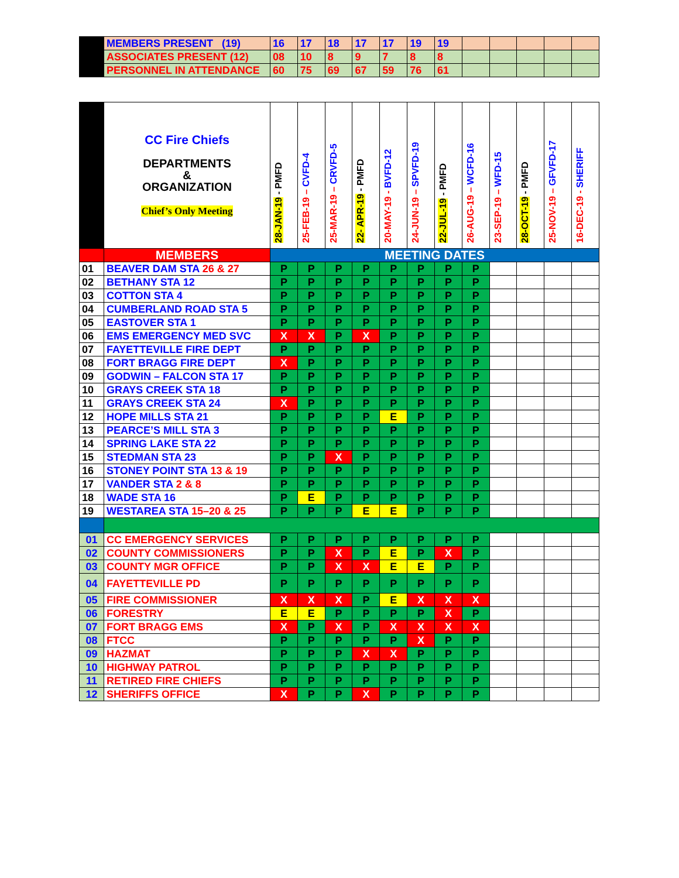| | MEMBERS PRESENT (19) | 16 | 17 | 18 | 17 | 17 | 19 | 19 | | | | | |
| | ASSOCIATES PRESENT (12) | 08 | 10 | 8 | 9 | 7 | 8 | 8 | | | | | |
| | PERSONNEL IN ATTENDANCE | 60 | 75 | 69 | 67 | 59 | 76 | 61 | | | | | |
| | CC Fire Chiefs DEPARTMENTS & ORGANIZATION Chief’s Only Meeting | 28-JAN-19 - PMFD | 25-FEB-19 – CVFD-4 | 25-MAR-19 – CRVFD-5 | 22- APR-19 - PMFD | 20-MAY-19 - BVFD-12 | 24-JUN-19 – SPVFD-19 | 22-JUL-19 - PMFD | 26-AUG-19 – WCFD-16 | 23-SEP-19 – WFD-15 | 28-OCT-19 - PMFD | 25-NOV-19 – GFVFD-17 | 16-DEC-19 - SHERIFF |
| | MEMBERS | MEETING DATES | | | | | | | | | | | |
| 01 | BEAVER DAM STA 26 & 27 | P | P | P | P | P | P | P | P | | | | |
| 02 | BETHANY STA 12 | P | P | P | P | P | P | P | P | | | | |
| 03 | COTTON STA 4 | P | P | P | P | P | P | P | P | | | | |
| 04 | CUMBERLAND ROAD STA 5 | P | P | P | P | P | P | P | P | | | | |
| 05 | EASTOVER STA 1 | P | P | P | P | P | P | P | P | | | | |
| 06 | EMS EMERGENCY MED SVC | X | X | P | X | P | P | P | P | | | | |
| 07 | FAYETTEVILLE FIRE DEPT | P | P | P | P | P | P | P | P | | | | |
| 08 | FORT BRAGG FIRE DEPT | X | P | P | P | P | P | P | P | | | | |
| 09 | GODWIN – FALCON STA 17 | P | P | P | P | P | P | P | P | | | | |
| 10 | GRAYS CREEK STA 18 | P | P | P | P | P | P | P | P | | | | |
| 11 | GRAYS CREEK STA 24 | X | P | P | P | P | P | P | P | | | | |
| 12 | HOPE MILLS STA 21 | P | P | P | P | E | P | P | P | | | | |
| 13 | PEARCE’S MILL STA 3 | P | P | P | P | P | P | P | P | | | | |
| 14 | SPRING LAKE STA 22 | P | P | P | P | P | P | P | P | | | | |
| 15 | STEDMAN STA 23 | P | P | X | P | P | P | P | P | | | | |
| 16 | STONEY POINT STA 13 & 19 | P | P | P | P | P | P | P | P | | | | |
| 17 | VANDER STA 2 & 8 | P | P | P | P | P | P | P | P | | | | |
| 18 | WADE STA 16 | P | E | P | P | P | P | P | P | | | | |
| 19 | WESTAREA STA 15–20 & 25 | P | P | P | E | E | P | P | P | | | | |
| 01 | CC EMERGENCY SERVICES | P | P | P | P | P | P | P | P | | | | |
| 02 | COUNTY COMMISSIONERS | P | P | X | P | E | P | X | P | | | | |
| 03 | COUNTY MGR OFFICE | P | P | X | X | E | E | P | P | | | | |
| 04 | FAYETTEVILLE PD | P | P | P | P | P | P | P | P | | | | |
| 05 | FIRE COMMISSIONER | X | X | X | P | E | X | X | X | | | | |
| 06 | FORESTRY | E | E | P | P | P | P | X | P | | | | |
| 07 | FORT BRAGG EMS | X | P | X | P | X | X | X | X | | | | |
| 08 | FTCC | P | P | P | P | P | X | P | P | | | | |
| 09 | HAZMAT | P | P | P | X | X | P | P | P | | | | |
| 10 | HIGHWAY PATROL | P | P | P | P | P | P | P | P | | | | |
| 11 | RETIRED FIRE CHIEFS | P | P | P | P | P | P | P | P | | | | |
| 12 | SHERIFFS OFFICE | X | P | P | X | P | P | P | P | | | | |